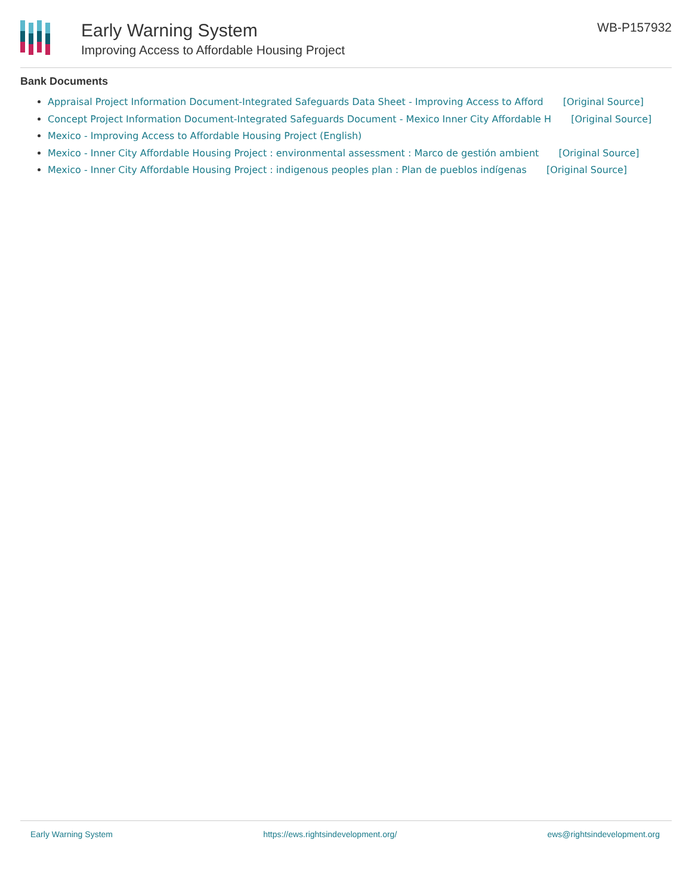Early Warning System
Improving Access to Affordable Housing Project
WB-P157932
Bank Documents
Appraisal Project Information Document-Integrated Safeguards Data Sheet - Improving Access to Afford [Original Source]
Concept Project Information Document-Integrated Safeguards Document - Mexico Inner City Affordable H [Original Source]
Mexico - Improving Access to Affordable Housing Project (English)
Mexico - Inner City Affordable Housing Project : environmental assessment : Marco de gestión ambient [Original Source]
Mexico - Inner City Affordable Housing Project : indigenous peoples plan : Plan de pueblos indígenas [Original Source]
Early Warning System https://ews.rightsindevelopment.org/ ews@rightsindevelopment.org